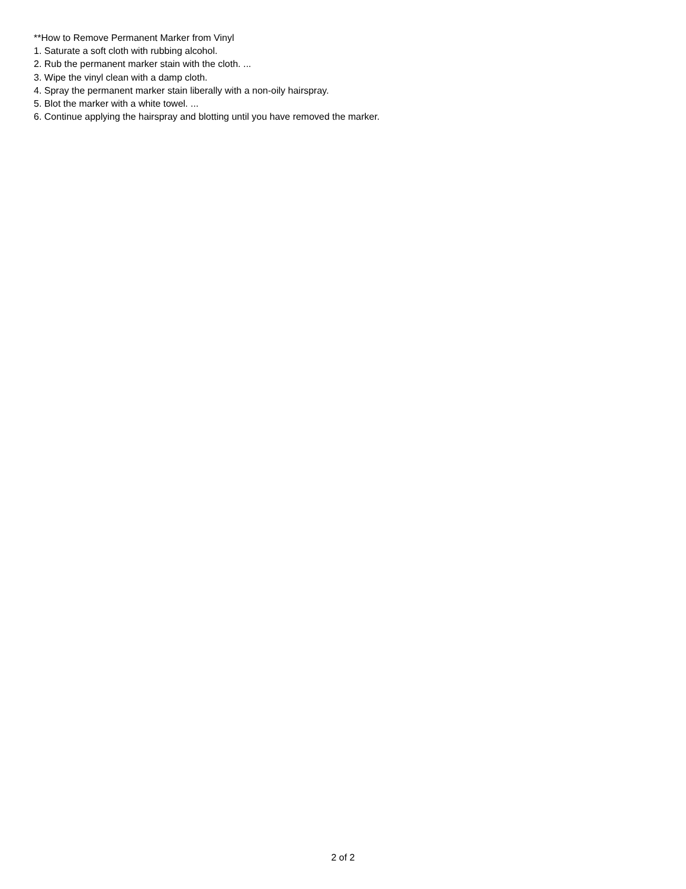**How to Remove Permanent Marker from Vinyl
1. Saturate a soft cloth with rubbing alcohol.
2. Rub the permanent marker stain with the cloth. ...
3. Wipe the vinyl clean with a damp cloth.
4. Spray the permanent marker stain liberally with a non-oily hairspray.
5. Blot the marker with a white towel. ...
6. Continue applying the hairspray and blotting until you have removed the marker.
2 of 2